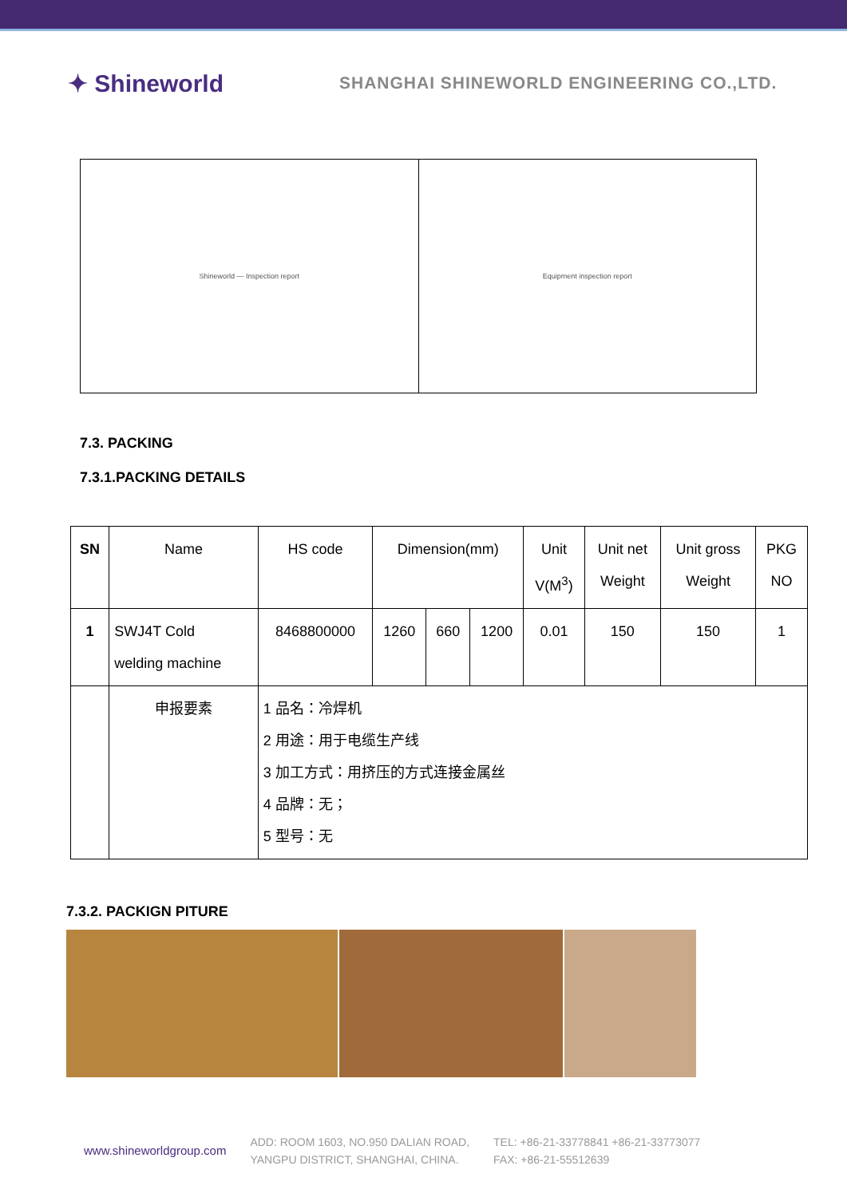✦ Shineworld
SHANGHAI SHINEWORLD ENGINEERING CO.,LTD.
Shineworld — Inspection report Equipment inspection report
7.3. PACKING
7.3.1.PACKING DETAILS
| SN | Name | HS code | Dimension(mm) | | | Unit V(M<sup>3</sup>) | Unit net Weight | Unit gross Weight | PKG NO |
| --- | --- | --- | --- | --- | --- | --- | --- | --- | --- |
| 1 | SWJ4T Cold welding machine | 8468800000 | 1260 | 660 | 1200 | 0.01 | 150 | 150 | 1 |
| | 申报要素 | 1 品名：冷焊机 2 用途：用于电缆生产线 3 加工方式：用挤压的方式连接金属丝 4 品牌：无； 5 型号：无 | | | | | | | |
7.3.2. PACKIGN PITURE
www.shineworldgroup.com
ADD: ROOM 1603, NO.950 DALIAN ROAD,
YANGPU DISTRICT, SHANGHAI, CHINA.
TEL: +86-21-33778841 +86-21-33773077
FAX: +86-21-55512639